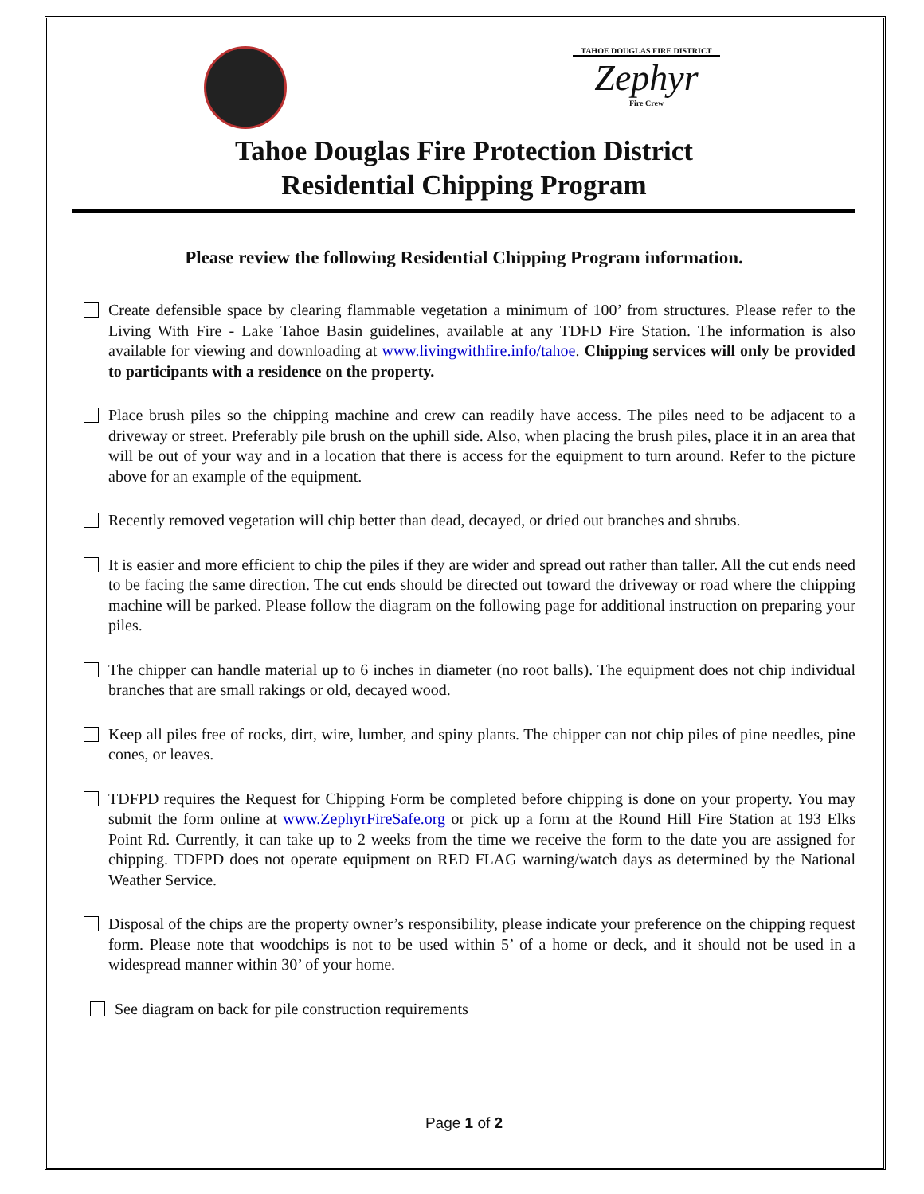TAHOE DOUGLAS FIRE DISTRICT
Zephyr
Fire Crew
Tahoe Douglas Fire Protection District
Residential Chipping Program
Please review the following Residential Chipping Program information.
Create defensible space by clearing flammable vegetation a minimum of 100’ from structures. Please refer to the Living With Fire - Lake Tahoe Basin guidelines, available at any TDFD Fire Station. The information is also available for viewing and downloading at www.livingwithfire.info/tahoe. Chipping services will only be provided to participants with a residence on the property.
Place brush piles so the chipping machine and crew can readily have access. The piles need to be adjacent to a driveway or street. Preferably pile brush on the uphill side. Also, when placing the brush piles, place it in an area that will be out of your way and in a location that there is access for the equipment to turn around. Refer to the picture above for an example of the equipment.
Recently removed vegetation will chip better than dead, decayed, or dried out branches and shrubs.
It is easier and more efficient to chip the piles if they are wider and spread out rather than taller. All the cut ends need to be facing the same direction. The cut ends should be directed out toward the driveway or road where the chipping machine will be parked. Please follow the diagram on the following page for additional instruction on preparing your piles.
The chipper can handle material up to 6 inches in diameter (no root balls). The equipment does not chip individual branches that are small rakings or old, decayed wood.
Keep all piles free of rocks, dirt, wire, lumber, and spiny plants. The chipper can not chip piles of pine needles, pine cones, or leaves.
TDFPD requires the Request for Chipping Form be completed before chipping is done on your property. You may submit the form online at www.ZephyrFireSafe.org or pick up a form at the Round Hill Fire Station at 193 Elks Point Rd. Currently, it can take up to 2 weeks from the time we receive the form to the date you are assigned for chipping. TDFPD does not operate equipment on RED FLAG warning/watch days as determined by the National Weather Service.
Disposal of the chips are the property owner’s responsibility, please indicate your preference on the chipping request form. Please note that woodchips is not to be used within 5’ of a home or deck, and it should not be used in a widespread manner within 30’ of your home.
See diagram on back for pile construction requirements
Page 1 of 2